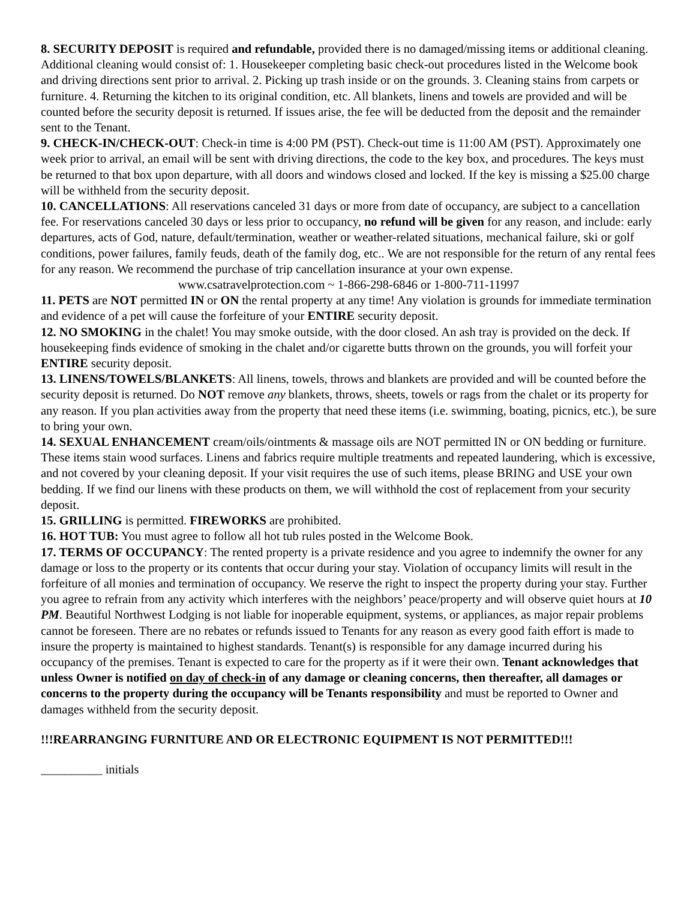8. SECURITY DEPOSIT is required and refundable, provided there is no damaged/missing items or additional cleaning. Additional cleaning would consist of: 1. Housekeeper completing basic check-out procedures listed in the Welcome book and driving directions sent prior to arrival. 2. Picking up trash inside or on the grounds. 3. Cleaning stains from carpets or furniture. 4. Returning the kitchen to its original condition, etc. All blankets, linens and towels are provided and will be counted before the security deposit is returned. If issues arise, the fee will be deducted from the deposit and the remainder sent to the Tenant.
9. CHECK-IN/CHECK-OUT: Check-in time is 4:00 PM (PST). Check-out time is 11:00 AM (PST). Approximately one week prior to arrival, an email will be sent with driving directions, the code to the key box, and procedures. The keys must be returned to that box upon departure, with all doors and windows closed and locked. If the key is missing a $25.00 charge will be withheld from the security deposit.
10. CANCELLATIONS: All reservations canceled 31 days or more from date of occupancy, are subject to a cancellation fee. For reservations canceled 30 days or less prior to occupancy, no refund will be given for any reason, and include: early departures, acts of God, nature, default/termination, weather or weather-related situations, mechanical failure, ski or golf conditions, power failures, family feuds, death of the family dog, etc.. We are not responsible for the return of any rental fees for any reason. We recommend the purchase of trip cancellation insurance at your own expense.
www.csatravelprotection.com ~ 1-866-298-6846 or 1-800-711-11997
11. PETS are NOT permitted IN or ON the rental property at any time! Any violation is grounds for immediate termination and evidence of a pet will cause the forfeiture of your ENTIRE security deposit.
12. NO SMOKING in the chalet! You may smoke outside, with the door closed. An ash tray is provided on the deck. If housekeeping finds evidence of smoking in the chalet and/or cigarette butts thrown on the grounds, you will forfeit your ENTIRE security deposit.
13. LINENS/TOWELS/BLANKETS: All linens, towels, throws and blankets are provided and will be counted before the security deposit is returned. Do NOT remove any blankets, throws, sheets, towels or rags from the chalet or its property for any reason. If you plan activities away from the property that need these items (i.e. swimming, boating, picnics, etc.), be sure to bring your own.
14. SEXUAL ENHANCEMENT cream/oils/ointments & massage oils are NOT permitted IN or ON bedding or furniture. These items stain wood surfaces. Linens and fabrics require multiple treatments and repeated laundering, which is excessive, and not covered by your cleaning deposit. If your visit requires the use of such items, please BRING and USE your own bedding. If we find our linens with these products on them, we will withhold the cost of replacement from your security deposit.
15. GRILLING is permitted. FIREWORKS are prohibited.
16. HOT TUB: You must agree to follow all hot tub rules posted in the Welcome Book.
17. TERMS OF OCCUPANCY: The rented property is a private residence and you agree to indemnify the owner for any damage or loss to the property or its contents that occur during your stay. Violation of occupancy limits will result in the forfeiture of all monies and termination of occupancy. We reserve the right to inspect the property during your stay. Further you agree to refrain from any activity which interferes with the neighbors’ peace/property and will observe quiet hours at 10 PM. Beautiful Northwest Lodging is not liable for inoperable equipment, systems, or appliances, as major repair problems cannot be foreseen. There are no rebates or refunds issued to Tenants for any reason as every good faith effort is made to insure the property is maintained to highest standards. Tenant(s) is responsible for any damage incurred during his occupancy of the premises. Tenant is expected to care for the property as if it were their own. Tenant acknowledges that unless Owner is notified on day of check-in of any damage or cleaning concerns, then thereafter, all damages or concerns to the property during the occupancy will be Tenants responsibility and must be reported to Owner and damages withheld from the security deposit.
!!!REARRANGING FURNITURE AND OR ELECTRONIC EQUIPMENT IS NOT PERMITTED!!!
__________ initials